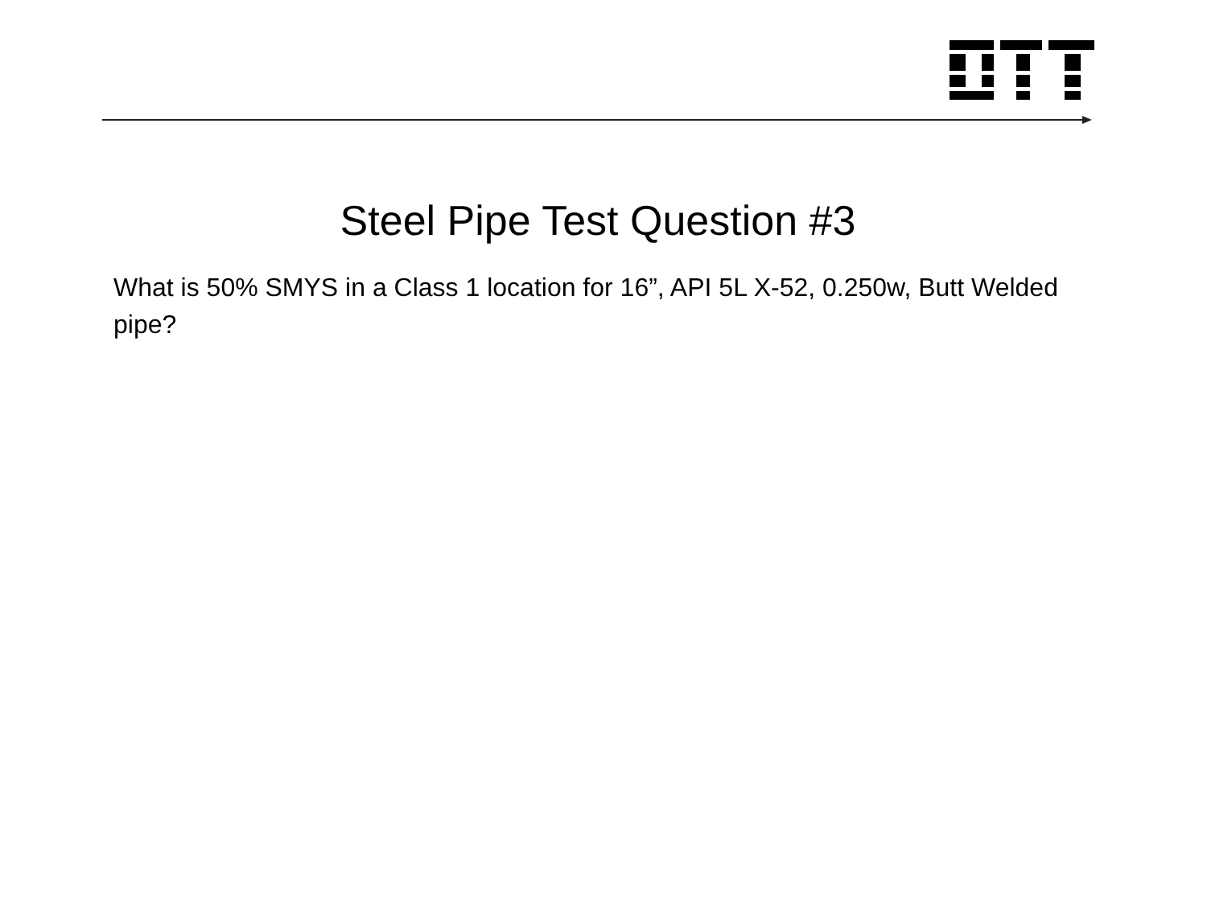Steel Pipe Test Question #3
What is 50% SMYS in a Class 1 location for 16”, API 5L X-52, 0.250w, Butt Welded pipe?